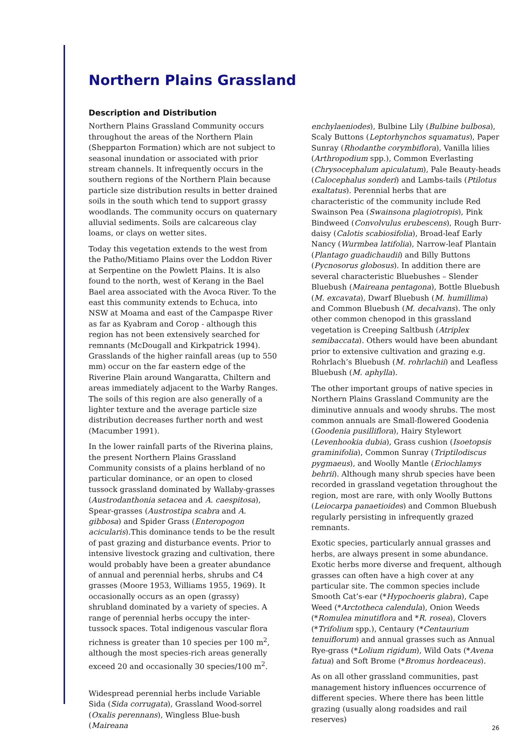Northern Plains Grassland
Description and Distribution
Northern Plains Grassland Community occurs throughout the areas of the Northern Plain (Shepparton Formation) which are not subject to seasonal inundation or associated with prior stream channels. It infrequently occurs in the southern regions of the Northern Plain because particle size distribution results in better drained soils in the south which tend to support grassy woodlands. The community occurs on quaternary alluvial sediments. Soils are calcareous clay loams, or clays on wetter sites.
Today this vegetation extends to the west from the Patho/Mitiamo Plains over the Loddon River at Serpentine on the Powlett Plains. It is also found to the north, west of Kerang in the Bael Bael area associated with the Avoca River. To the east this community extends to Echuca, into NSW at Moama and east of the Campaspe River as far as Kyabram and Corop - although this region has not been extensively searched for remnants (McDougall and Kirkpatrick 1994). Grasslands of the higher rainfall areas (up to 550 mm) occur on the far eastern edge of the Riverine Plain around Wangaratta, Chiltern and areas immediately adjacent to the Warby Ranges. The soils of this region are also generally of a lighter texture and the average particle size distribution decreases further north and west (Macumber 1991).
In the lower rainfall parts of the Riverina plains, the present Northern Plains Grassland Community consists of a plains herbland of no particular dominance, or an open to closed tussock grassland dominated by Wallaby-grasses (Austrodanthonia setacea and A. caespitosa), Spear-grasses (Austrostipa scabra and A. gibbosa) and Spider Grass (Enteropogon acicularis).This dominance tends to be the result of past grazing and disturbance events. Prior to intensive livestock grazing and cultivation, there would probably have been a greater abundance of annual and perennial herbs, shrubs and C4 grasses (Moore 1953, Williams 1955, 1969). It occasionally occurs as an open (grassy) shrubland dominated by a variety of species. A range of perennial herbs occupy the inter-tussock spaces. Total indigenous vascular flora richness is greater than 10 species per 100 m<sup>2</sup>, although the most species-rich areas generally exceed 20 and occasionally 30 species/100 m<sup>2</sup>.
Widespread perennial herbs include Variable Sida (Sida corrugata), Grassland Wood-sorrel (Oxalis perennans), Wingless Blue-bush (Maireana
enchylaeniodes), Bulbine Lily (Bulbine bulbosa), Scaly Buttons (Leptorhynchos squamatus), Paper Sunray (Rhodanthe corymbiflora), Vanilla lilies (Arthropodium spp.), Common Everlasting (Chrysocephalum apiculatum), Pale Beauty-heads (Calocephalus sonderi) and Lambs-tails (Ptilotus exaltatus). Perennial herbs that are characteristic of the community include Red Swainson Pea (Swainsona plagiotropis), Pink Bindweed (Convolvulus erubescens), Rough Burr-daisy (Calotis scabiosifolia), Broad-leaf Early Nancy (Wurmbea latifolia), Narrow-leaf Plantain (Plantago guadichaudii) and Billy Buttons (Pycnosorus globosus). In addition there are several characteristic Bluebushes – Slender Bluebush (Maireana pentagona), Bottle Bluebush (M. excavata), Dwarf Bluebush (M. humillima) and Common Bluebush (M. decalvans). The only other common chenopod in this grassland vegetation is Creeping Saltbush (Atriplex semibaccata). Others would have been abundant prior to extensive cultivation and grazing e.g. Rohrlach’s Bluebush (M. rohrlachii) and Leafless Bluebush (M. aphylla).
The other important groups of native species in Northern Plains Grassland Community are the diminutive annuals and woody shrubs. The most common annuals are Small-flowered Goodenia (Goodenia pusilliflora), Hairy Stylewort (Levenhookia dubia), Grass cushion (Isoetopsis graminifolia), Common Sunray (Triptilodiscus pygmaeus), and Woolly Mantle (Eriochlamys behrii). Although many shrub species have been recorded in grassland vegetation throughout the region, most are rare, with only Woolly Buttons (Leiocarpa panaetioides) and Common Bluebush regularly persisting in infrequently grazed remnants.
Exotic species, particularly annual grasses and herbs, are always present in some abundance. Exotic herbs more diverse and frequent, although grasses can often have a high cover at any particular site. The common species include Smooth Cat’s-ear (*Hypochoeris glabra), Cape Weed (*Arctotheca calendula), Onion Weeds (*Romulea minutiflora and *R. rosea), Clovers (*Trifolium spp.), Centaury (*Centaurium tenuiflorum) and annual grasses such as Annual Rye-grass (*Lolium rigidum), Wild Oats (*Avena fatua) and Soft Brome (*Bromus hordeaceus).
As on all other grassland communities, past management history influences occurrence of different species. Where there has been little grazing (usually along roadsides and rail reserves)
26